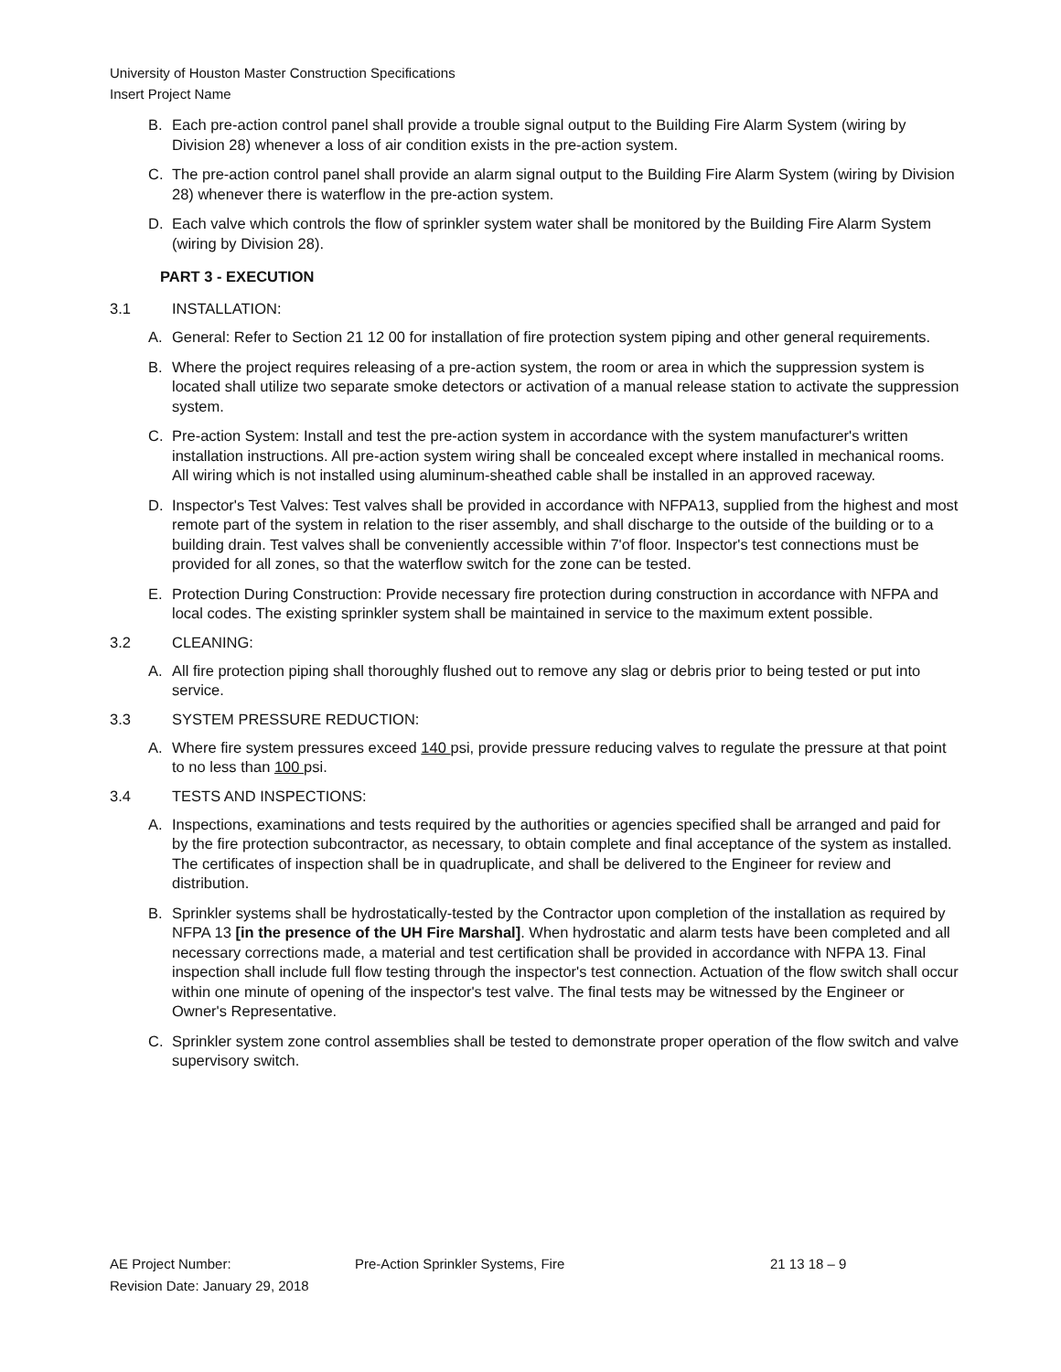University of Houston Master Construction Specifications
Insert Project Name
B. Each pre-action control panel shall provide a trouble signal output to the Building Fire Alarm System (wiring by Division 28) whenever a loss of air condition exists in the pre-action system.
C. The pre-action control panel shall provide an alarm signal output to the Building Fire Alarm System (wiring by Division 28) whenever there is waterflow in the pre-action system.
D. Each valve which controls the flow of sprinkler system water shall be monitored by the Building Fire Alarm System (wiring by Division 28).
PART 3 - EXECUTION
3.1 INSTALLATION:
A. General: Refer to Section 21 12 00 for installation of fire protection system piping and other general requirements.
B. Where the project requires releasing of a pre-action system, the room or area in which the suppression system is located shall utilize two separate smoke detectors or activation of a manual release station to activate the suppression system.
C. Pre-action System: Install and test the pre-action system in accordance with the system manufacturer's written installation instructions. All pre-action system wiring shall be concealed except where installed in mechanical rooms. All wiring which is not installed using aluminum-sheathed cable shall be installed in an approved raceway.
D. Inspector's Test Valves: Test valves shall be provided in accordance with NFPA13, supplied from the highest and most remote part of the system in relation to the riser assembly, and shall discharge to the outside of the building or to a building drain. Test valves shall be conveniently accessible within 7'of floor. Inspector's test connections must be provided for all zones, so that the waterflow switch for the zone can be tested.
E. Protection During Construction: Provide necessary fire protection during construction in accordance with NFPA and local codes. The existing sprinkler system shall be maintained in service to the maximum extent possible.
3.2 CLEANING:
A. All fire protection piping shall thoroughly flushed out to remove any slag or debris prior to being tested or put into service.
3.3 SYSTEM PRESSURE REDUCTION:
A. Where fire system pressures exceed 140 psi, provide pressure reducing valves to regulate the pressure at that point to no less than 100 psi.
3.4 TESTS AND INSPECTIONS:
A. Inspections, examinations and tests required by the authorities or agencies specified shall be arranged and paid for by the fire protection subcontractor, as necessary, to obtain complete and final acceptance of the system as installed. The certificates of inspection shall be in quadruplicate, and shall be delivered to the Engineer for review and distribution.
B. Sprinkler systems shall be hydrostatically-tested by the Contractor upon completion of the installation as required by NFPA 13 [in the presence of the UH Fire Marshal]. When hydrostatic and alarm tests have been completed and all necessary corrections made, a material and test certification shall be provided in accordance with NFPA 13. Final inspection shall include full flow testing through the inspector's test connection. Actuation of the flow switch shall occur within one minute of opening of the inspector's test valve. The final tests may be witnessed by the Engineer or Owner's Representative.
C. Sprinkler system zone control assemblies shall be tested to demonstrate proper operation of the flow switch and valve supervisory switch.
AE Project Number: Pre-Action Sprinkler Systems, Fire 21 13 18 – 9
Revision Date: January 29, 2018